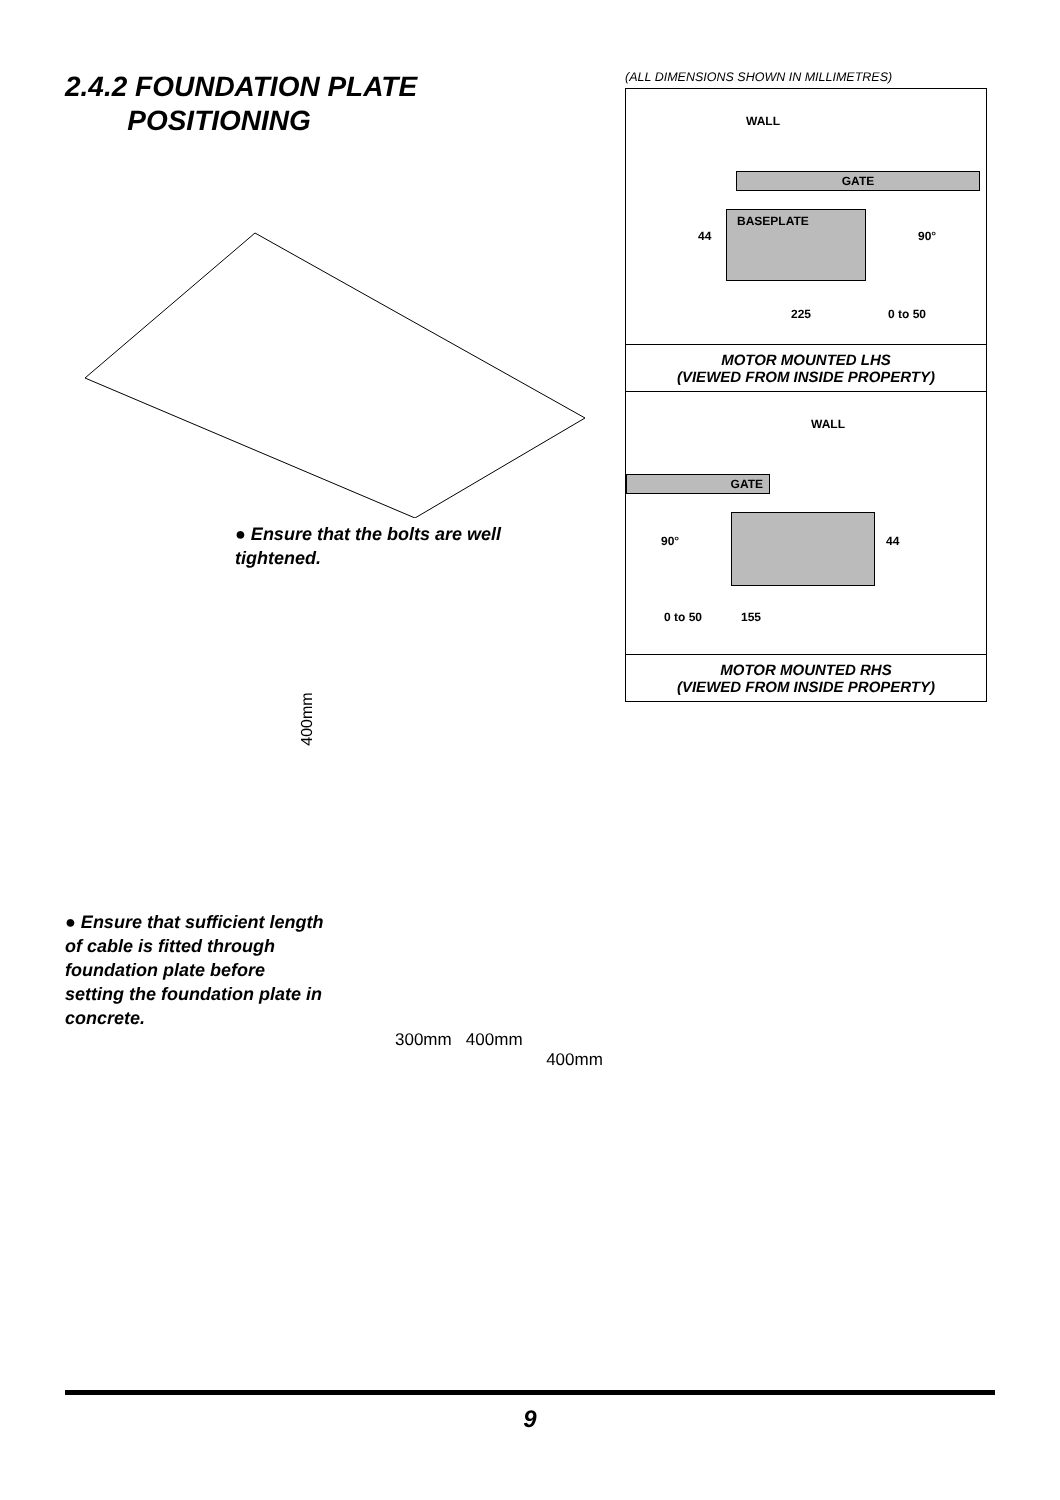2.4.2 FOUNDATION PLATE
POSITIONING
● Ensure that the bolts are well tightened.
400mm
● Ensure that sufficient length of cable is fitted through foundation plate before setting the foundation plate in concrete.
300mm 400mm 400mm
(ALL DIMENSIONS SHOWN IN MILLIMETRES)
WALL
GATE
BASEPLATE
44 90°
225 0 to 50
MOTOR MOUNTED LHS
(VIEWED FROM INSIDE PROPERTY)
WALL
GATE
90° 44
0 to 50 155
MOTOR MOUNTED RHS
(VIEWED FROM INSIDE PROPERTY)
9